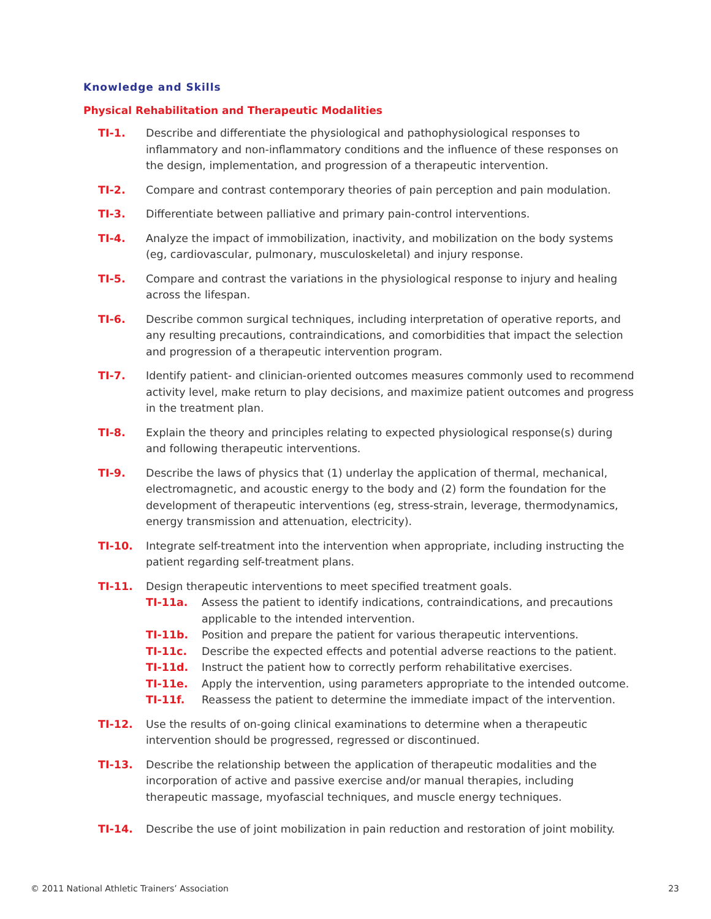Knowledge and Skills
Physical Rehabilitation and Therapeutic Modalities
TI-1. Describe and differentiate the physiological and pathophysiological responses to inflammatory and non-inflammatory conditions and the influence of these responses on the design, implementation, and progression of a therapeutic intervention.
TI-2. Compare and contrast contemporary theories of pain perception and pain modulation.
TI-3. Differentiate between palliative and primary pain-control interventions.
TI-4. Analyze the impact of immobilization, inactivity, and mobilization on the body systems (eg, cardiovascular, pulmonary, musculoskeletal) and injury response.
TI-5. Compare and contrast the variations in the physiological response to injury and healing across the lifespan.
TI-6. Describe common surgical techniques, including interpretation of operative reports, and any resulting precautions, contraindications, and comorbidities that impact the selection and progression of a therapeutic intervention program.
TI-7. Identify patient- and clinician-oriented outcomes measures commonly used to recommend activity level, make return to play decisions, and maximize patient outcomes and progress in the treatment plan.
TI-8. Explain the theory and principles relating to expected physiological response(s) during and following therapeutic interventions.
TI-9. Describe the laws of physics that (1) underlay the application of thermal, mechanical, electromagnetic, and acoustic energy to the body and (2) form the foundation for the development of therapeutic interventions (eg, stress-strain, leverage, thermodynamics, energy transmission and attenuation, electricity).
TI-10. Integrate self-treatment into the intervention when appropriate, including instructing the patient regarding self-treatment plans.
TI-11. Design therapeutic interventions to meet specified treatment goals.
TI-11a. Assess the patient to identify indications, contraindications, and precautions applicable to the intended intervention.
TI-11b. Position and prepare the patient for various therapeutic interventions.
TI-11c. Describe the expected effects and potential adverse reactions to the patient.
TI-11d. Instruct the patient how to correctly perform rehabilitative exercises.
TI-11e. Apply the intervention, using parameters appropriate to the intended outcome.
TI-11f. Reassess the patient to determine the immediate impact of the intervention.
TI-12. Use the results of on-going clinical examinations to determine when a therapeutic intervention should be progressed, regressed or discontinued.
TI-13. Describe the relationship between the application of therapeutic modalities and the incorporation of active and passive exercise and/or manual therapies, including therapeutic massage, myofascial techniques, and muscle energy techniques.
TI-14. Describe the use of joint mobilization in pain reduction and restoration of joint mobility.
© 2011 National Athletic Trainers’ Association 23